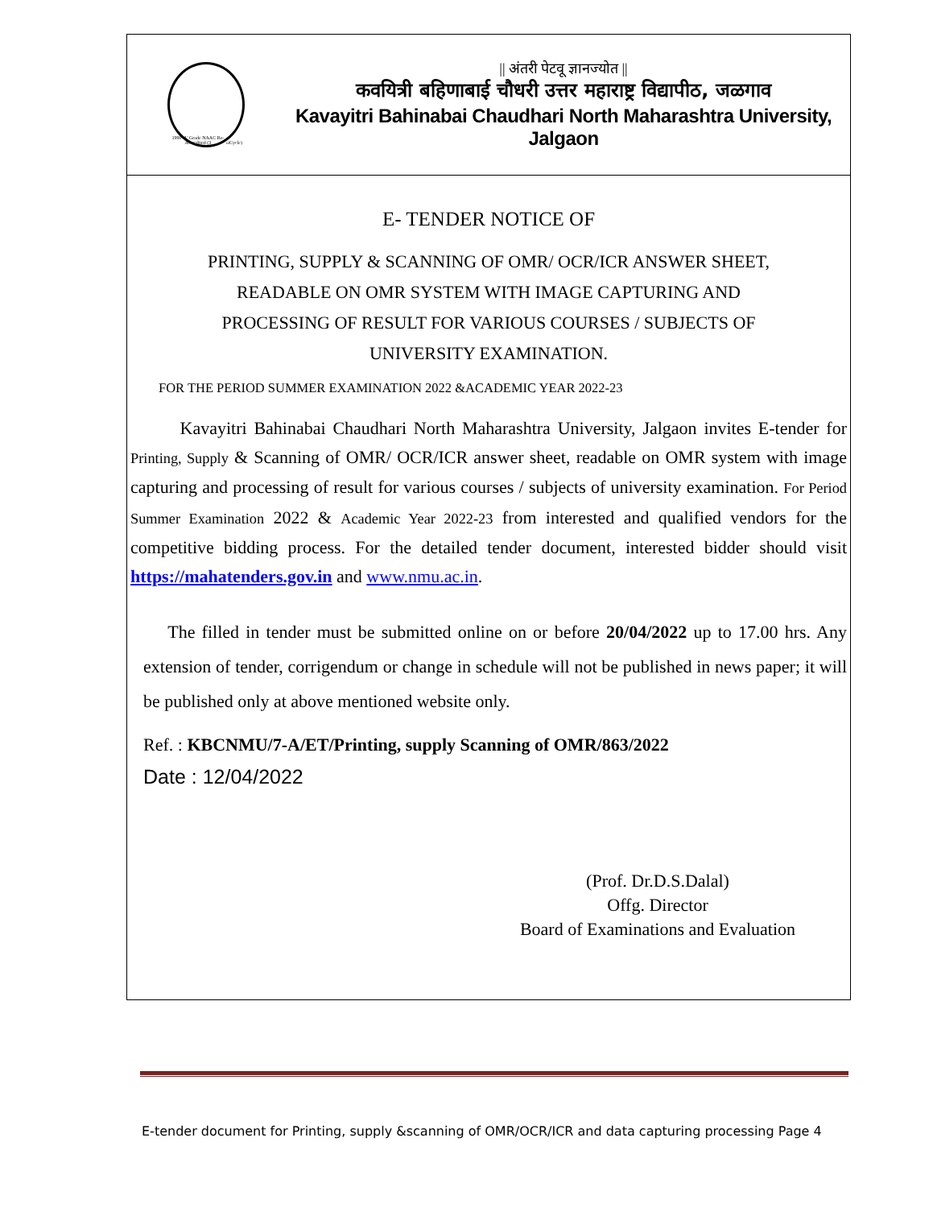1990 'A' Grade NAAC Re-Accredited (3<sup>rd</sup> Cycle)
|| अंतरी पेटवू ज्ञानज्योत ||
कवयित्री बहिणाबाई चौधरी उत्तर महाराष्ट्र विद्यापीठ, जळगाव
Kavayitri Bahinabai Chaudhari North Maharashtra University, Jalgaon
E- TENDER NOTICE OF
PRINTING, SUPPLY & SCANNING OF OMR/ OCR/ICR ANSWER SHEET,
READABLE ON OMR SYSTEM WITH IMAGE CAPTURING AND
PROCESSING OF RESULT FOR VARIOUS COURSES / SUBJECTS OF
UNIVERSITY EXAMINATION.
FOR THE PERIOD SUMMER EXAMINATION 2022 &ACADEMIC YEAR 2022-23
   Kavayitri Bahinabai Chaudhari North Maharashtra University, Jalgaon invites E-tender for Printing, Supply & Scanning of OMR/ OCR/ICR answer sheet, readable on OMR system with image capturing and processing of result for various courses / subjects of university examination. For Period Summer Examination 2022 & Academic Year 2022-23 from interested and qualified vendors for the competitive bidding process. For the detailed tender document, interested bidder should visit https://mahatenders.gov.in and www.nmu.ac.in.
  The filled in tender must be submitted online on or before 20/04/2022 up to 17.00 hrs. Any extension of tender, corrigendum or change in schedule will not be published in news paper; it will be published only at above mentioned website only.
Ref. : KBCNMU/7-A/ET/Printing, supply Scanning of OMR/863/2022
Date : 12/04/2022
(Prof. Dr.D.S.Dalal)
Offg. Director
Board of Examinations and Evaluation
E-tender document for Printing, supply &scanning of OMR/OCR/ICR and data capturing processing Page 4